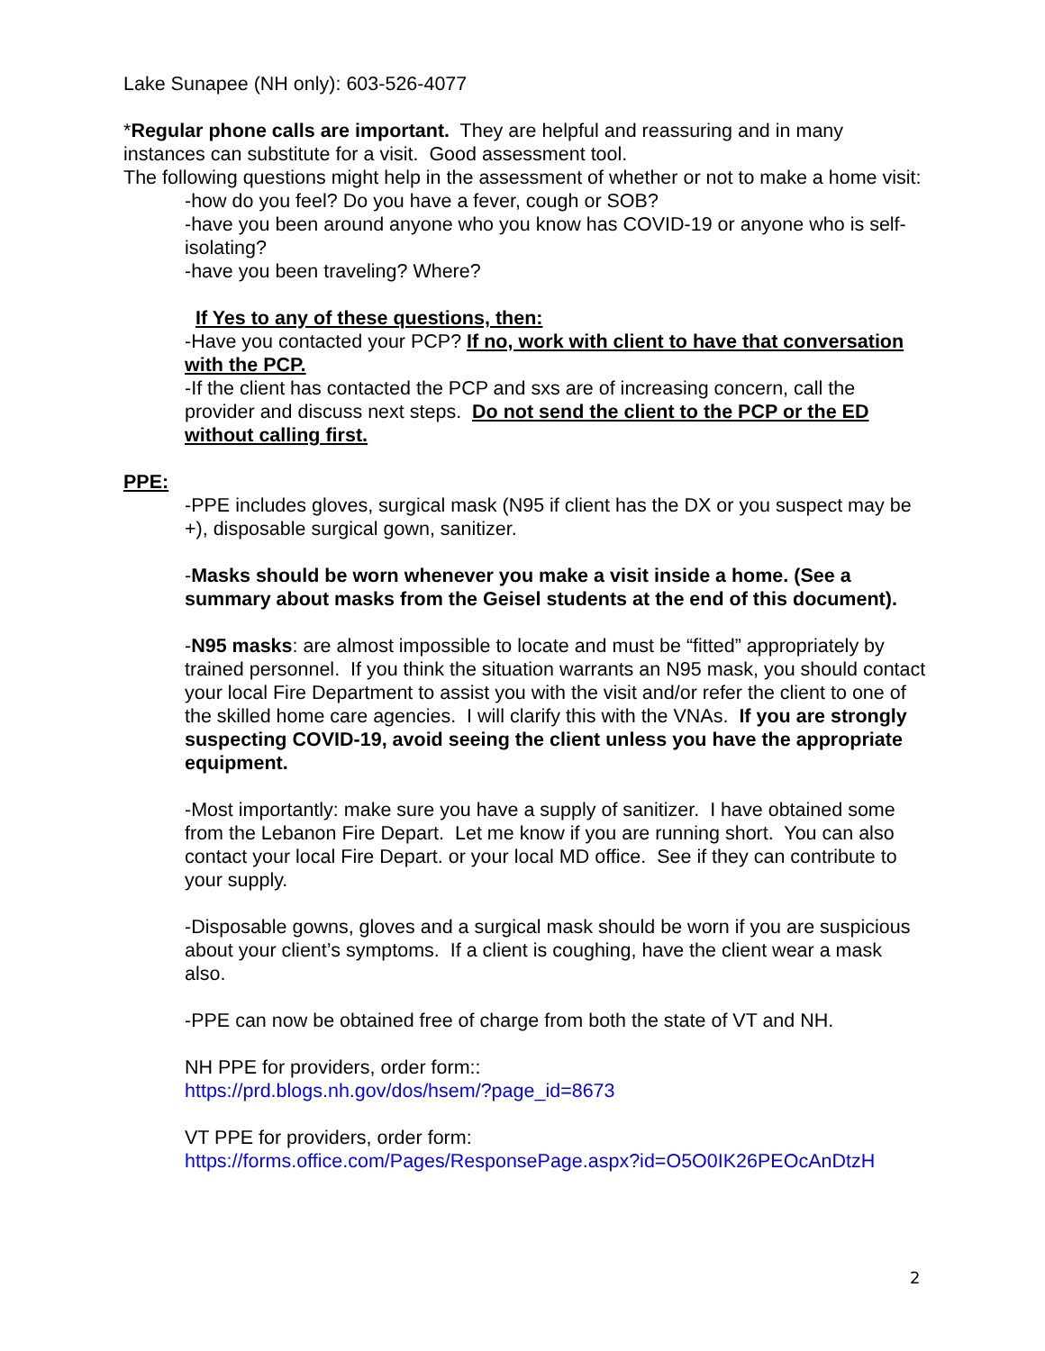Lake Sunapee (NH only): 603-526-4077
*Regular phone calls are important. They are helpful and reassuring and in many instances can substitute for a visit. Good assessment tool.
The following questions might help in the assessment of whether or not to make a home visit:
-how do you feel? Do you have a fever, cough or SOB?
-have you been around anyone who you know has COVID-19 or anyone who is self-isolating?
-have you been traveling? Where?
If Yes to any of these questions, then:
-Have you contacted your PCP? If no, work with client to have that conversation with the PCP.
-If the client has contacted the PCP and sxs are of increasing concern, call the provider and discuss next steps. Do not send the client to the PCP or the ED without calling first.
PPE:
-PPE includes gloves, surgical mask (N95 if client has the DX or you suspect may be +), disposable surgical gown, sanitizer.
-Masks should be worn whenever you make a visit inside a home. (See a summary about masks from the Geisel students at the end of this document).
-N95 masks: are almost impossible to locate and must be “fitted” appropriately by trained personnel. If you think the situation warrants an N95 mask, you should contact your local Fire Department to assist you with the visit and/or refer the client to one of the skilled home care agencies. I will clarify this with the VNAs. If you are strongly suspecting COVID-19, avoid seeing the client unless you have the appropriate equipment.
-Most importantly: make sure you have a supply of sanitizer. I have obtained some from the Lebanon Fire Depart. Let me know if you are running short. You can also contact your local Fire Depart. or your local MD office. See if they can contribute to your supply.
-Disposable gowns, gloves and a surgical mask should be worn if you are suspicious about your client’s symptoms. If a client is coughing, have the client wear a mask also.
-PPE can now be obtained free of charge from both the state of VT and NH.
NH PPE for providers, order form::
https://prd.blogs.nh.gov/dos/hsem/?page_id=8673
VT PPE for providers, order form:
https://forms.office.com/Pages/ResponsePage.aspx?id=O5O0IK26PEOcAnDtzH
2